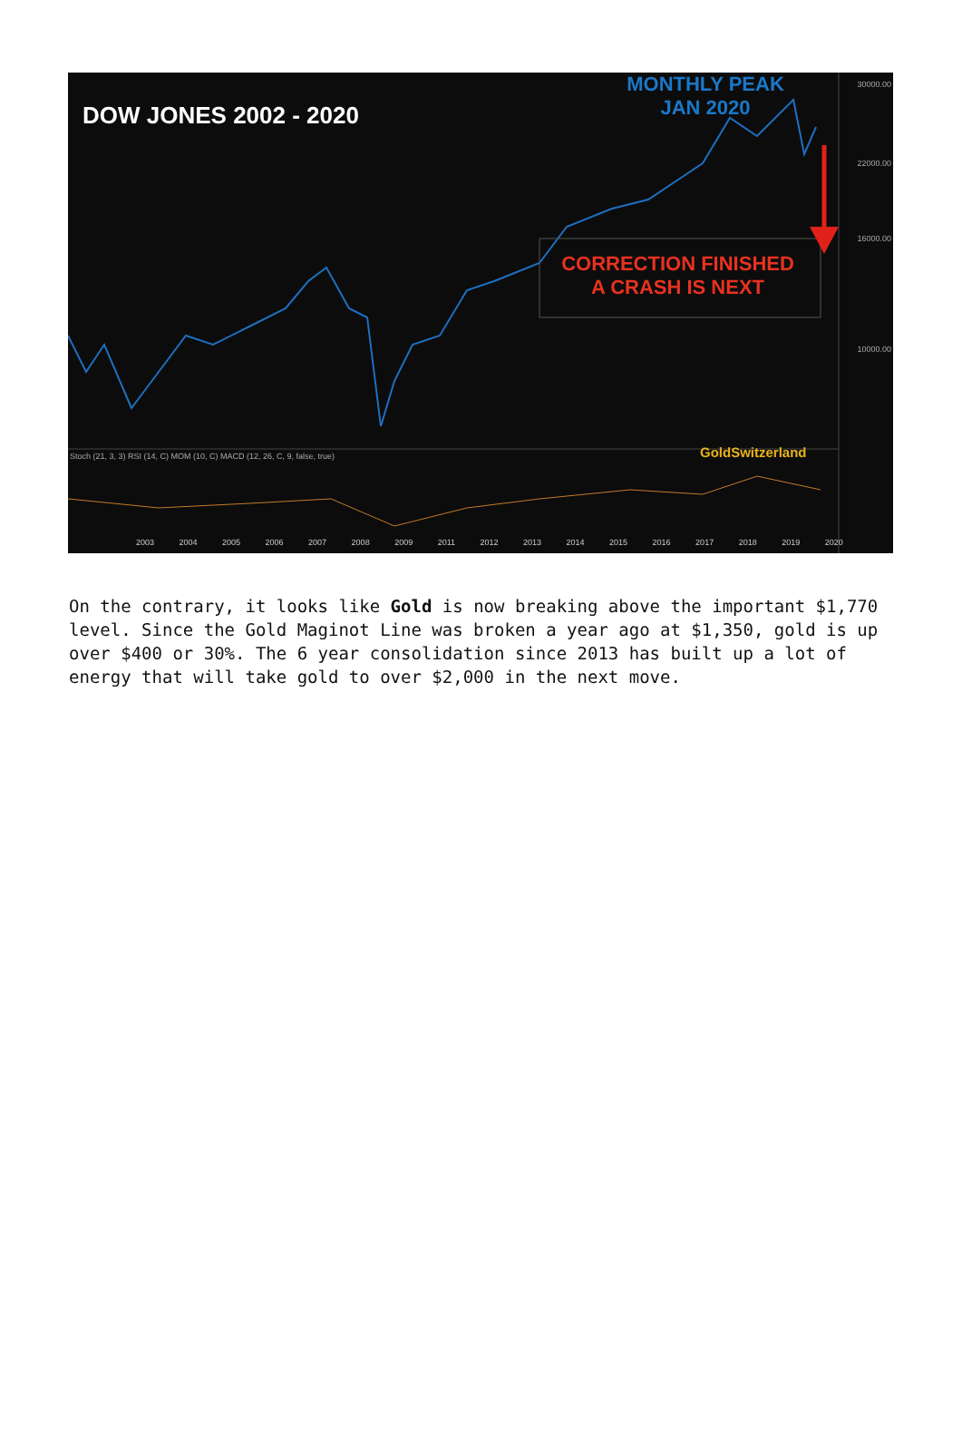DOW JONES 2002 - 2020
MONTHLY PEAK
JAN 2020
CORRECTION FINISHED
A CRASH IS NEXT
GoldSwitzerland
30000.00
22000.00
16000.00
10000.00
Stoch (21, 3, 3) RSI (14, C) MOM (10, C) MACD (12, 26, C, 9, false, true)
2003 2004 2005 2006 2007 2008 2009 2011 2012 2013 2014 2015 2016 2017 2018 2019 2020
On the contrary, it looks like Gold is now breaking above the important $1,770 level. Since the Gold Maginot Line was broken a year ago at $1,350, gold is up over $400 or 30%. The 6 year consolidation since 2013 has built up a lot of energy that will take gold to over $2,000 in the next move.